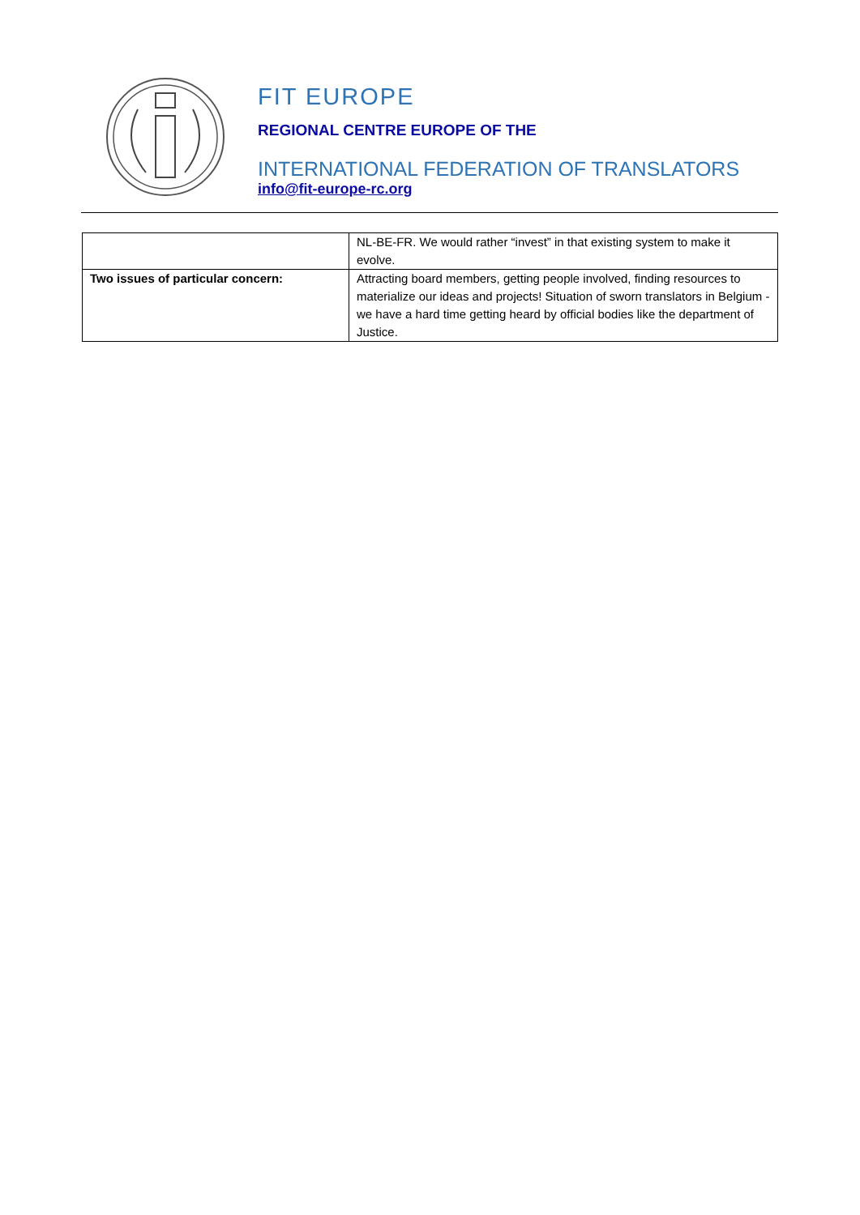FIT EUROPE
REGIONAL CENTRE EUROPE OF THE
INTERNATIONAL FEDERATION OF TRANSLATORS
info@fit-europe-rc.org
| | NL-BE-FR. We would rather “invest” in that existing system to make it evolve. |
| Two issues of particular concern: | Attracting board members, getting people involved, finding resources to materialize our ideas and projects! Situation of sworn translators in Belgium - we have a hard time getting heard by official bodies like the department of Justice. |